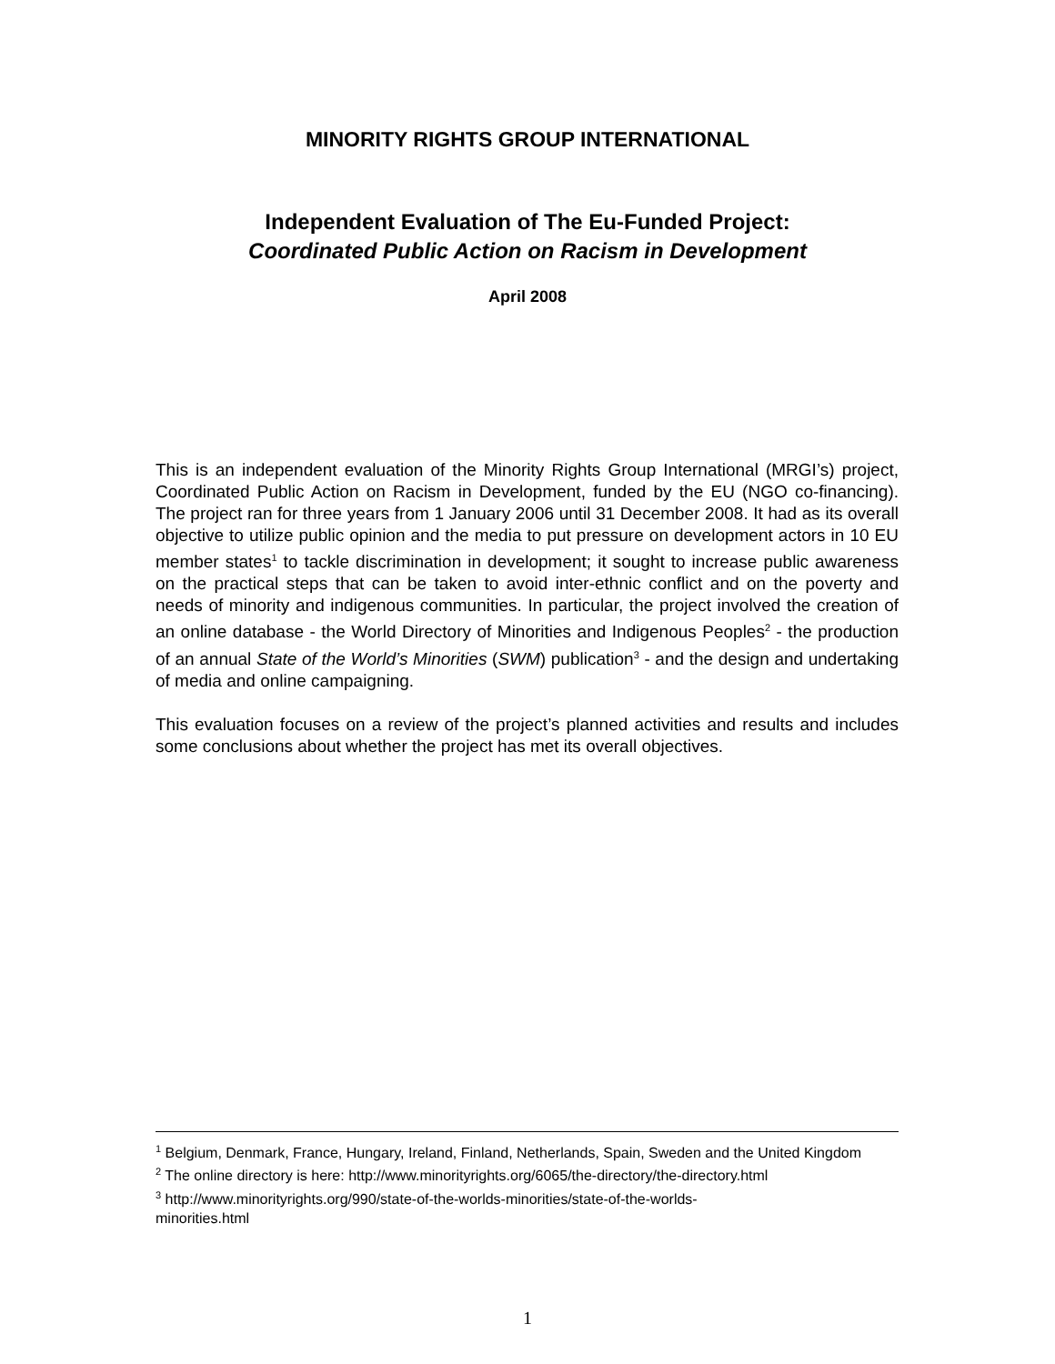MINORITY RIGHTS GROUP INTERNATIONAL
Independent Evaluation of The Eu-Funded Project:
Coordinated Public Action on Racism in Development
April 2008
This is an independent evaluation of the Minority Rights Group International (MRGI’s) project, Coordinated Public Action on Racism in Development, funded by the EU (NGO co-financing). The project ran for three years from 1 January 2006 until 31 December 2008. It had as its overall objective to utilize public opinion and the media to put pressure on development actors in 10 EU member states<sup>1</sup> to tackle discrimination in development; it sought to increase public awareness on the practical steps that can be taken to avoid inter-ethnic conflict and on the poverty and needs of minority and indigenous communities. In particular, the project involved the creation of an online database - the World Directory of Minorities and Indigenous Peoples<sup>2</sup> - the production of an annual State of the World’s Minorities (SWM) publication<sup>3</sup> - and the design and undertaking of media and online campaigning.
This evaluation focuses on a review of the project’s planned activities and results and includes some conclusions about whether the project has met its overall objectives.
<sup>1</sup> Belgium, Denmark, France, Hungary, Ireland, Finland, Netherlands, Spain, Sweden and the United Kingdom
<sup>2</sup> The online directory is here: http://www.minorityrights.org/6065/the-directory/the-directory.html
<sup>3</sup> http://www.minorityrights.org/990/state-of-the-worlds-minorities/state-of-the-worlds-
minorities.html
1